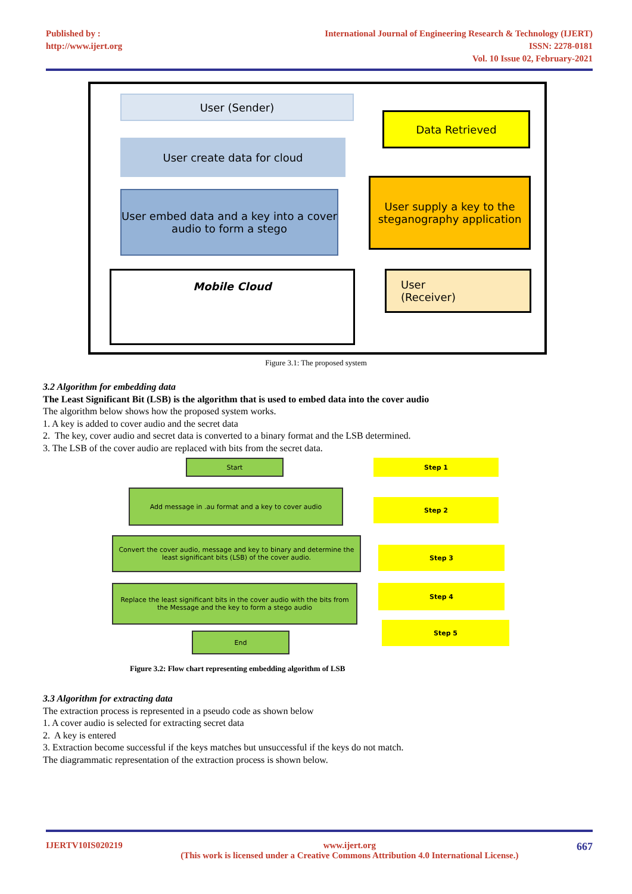Published by :
http://www.ijert.org
International Journal of Engineering Research & Technology (IJERT)
ISSN: 2278-0181
Vol. 10 Issue 02, February-2021
User (Sender)
User create data for cloud
User embed data and a key into a cover audio to form a stego
Mobile Cloud
Data Retrieved
User supply a key to the steganography application
User
(Receiver)
Figure 3.1: The proposed system
3.2 Algorithm for embedding data
The Least Significant Bit (LSB) is the algorithm that is used to embed data into the cover audio
The algorithm below shows how the proposed system works.
1. A key is added to cover audio and the secret data
2. The key, cover audio and secret data is converted to a binary format and the LSB determined.
3. The LSB of the cover audio are replaced with bits from the secret data.
Start Step 1
Add message in .au format and a key to cover audio
Step 2
Convert the cover audio, message and key to binary and determine the least significant bits (LSB) of the cover audio.
Step 3
Replace the least significant bits in the cover audio with the bits from the Message and the key to form a stego audio
Step 4
End
Step 5
Figure 3.2: Flow chart representing embedding algorithm of LSB
3.3 Algorithm for extracting data
The extraction process is represented in a pseudo code as shown below
1. A cover audio is selected for extracting secret data
2. A key is entered
3. Extraction become successful if the keys matches but unsuccessful if the keys do not match.
The diagrammatic representation of the extraction process is shown below.
IJERTV10IS020219 www.ijert.org
(This work is licensed under a Creative Commons Attribution 4.0 International License.) 667